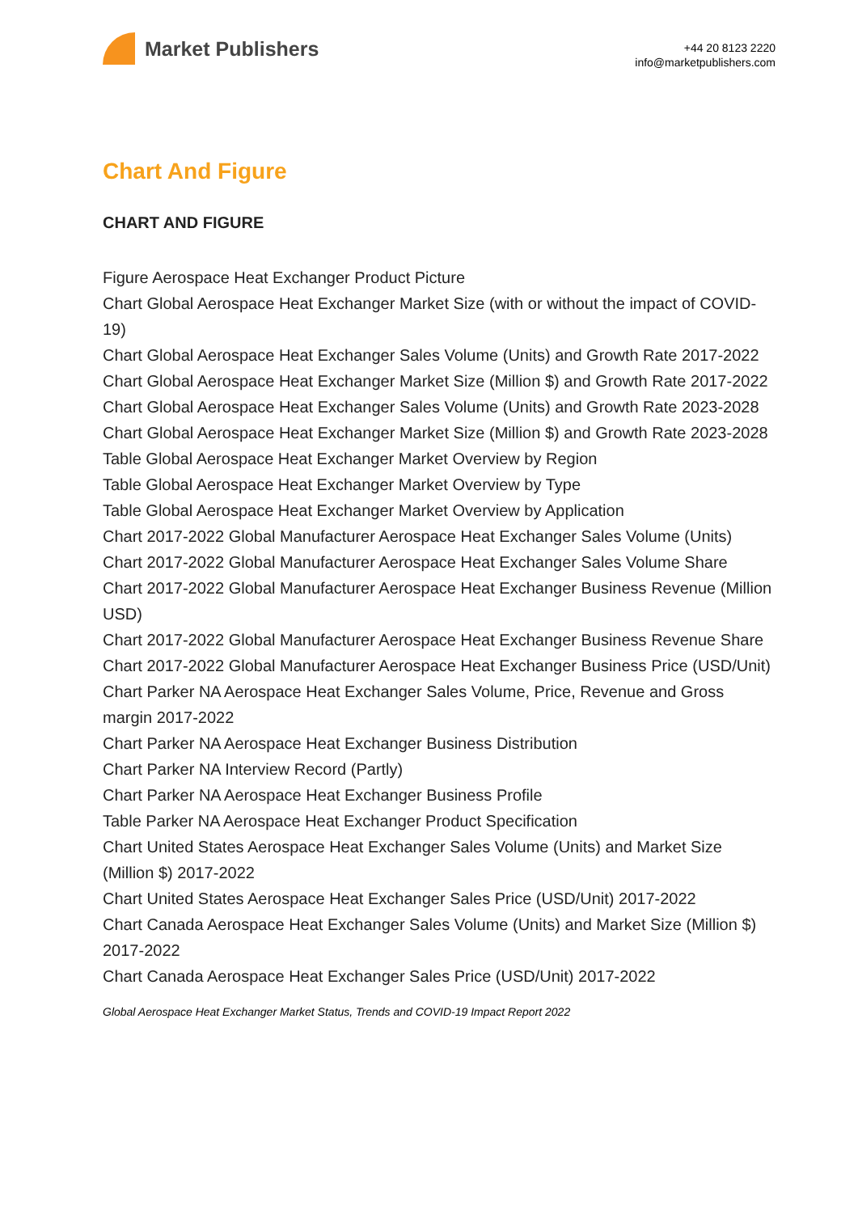Market Publishers
+44 20 8123 2220
info@marketpublishers.com
Chart And Figure
CHART AND FIGURE
Figure Aerospace Heat Exchanger Product Picture
Chart Global Aerospace Heat Exchanger Market Size (with or without the impact of COVID-19)
Chart Global Aerospace Heat Exchanger Sales Volume (Units) and Growth Rate 2017-2022
Chart Global Aerospace Heat Exchanger Market Size (Million $) and Growth Rate 2017-2022
Chart Global Aerospace Heat Exchanger Sales Volume (Units) and Growth Rate 2023-2028
Chart Global Aerospace Heat Exchanger Market Size (Million $) and Growth Rate 2023-2028
Table Global Aerospace Heat Exchanger Market Overview by Region
Table Global Aerospace Heat Exchanger Market Overview by Type
Table Global Aerospace Heat Exchanger Market Overview by Application
Chart 2017-2022 Global Manufacturer Aerospace Heat Exchanger Sales Volume (Units)
Chart 2017-2022 Global Manufacturer Aerospace Heat Exchanger Sales Volume Share
Chart 2017-2022 Global Manufacturer Aerospace Heat Exchanger Business Revenue (Million USD)
Chart 2017-2022 Global Manufacturer Aerospace Heat Exchanger Business Revenue Share
Chart 2017-2022 Global Manufacturer Aerospace Heat Exchanger Business Price (USD/Unit)
Chart Parker NA Aerospace Heat Exchanger Sales Volume, Price, Revenue and Gross margin 2017-2022
Chart Parker NA Aerospace Heat Exchanger Business Distribution
Chart Parker NA Interview Record (Partly)
Chart Parker NA Aerospace Heat Exchanger Business Profile
Table Parker NA Aerospace Heat Exchanger Product Specification
Chart United States Aerospace Heat Exchanger Sales Volume (Units) and Market Size (Million $) 2017-2022
Chart United States Aerospace Heat Exchanger Sales Price (USD/Unit) 2017-2022
Chart Canada Aerospace Heat Exchanger Sales Volume (Units) and Market Size (Million $) 2017-2022
Chart Canada Aerospace Heat Exchanger Sales Price (USD/Unit) 2017-2022
Global Aerospace Heat Exchanger Market Status, Trends and COVID-19 Impact Report 2022